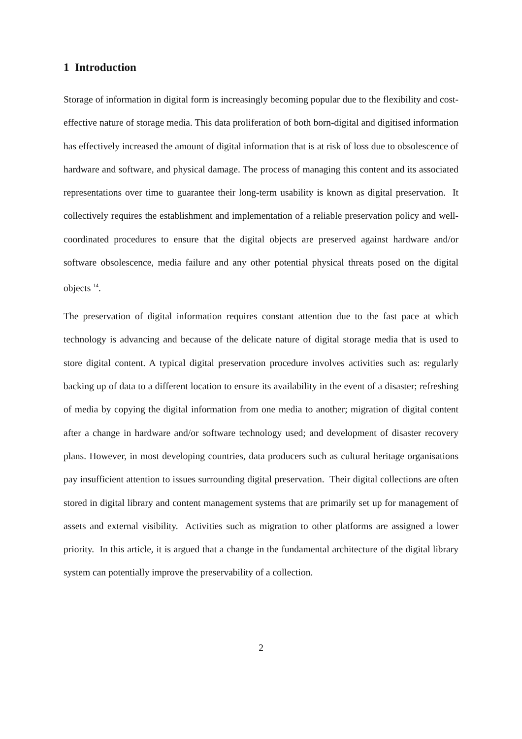1 Introduction
Storage of information in digital form is increasingly becoming popular due to the flexibility and cost-effective nature of storage media. This data proliferation of both born-digital and digitised information has effectively increased the amount of digital information that is at risk of loss due to obsolescence of hardware and software, and physical damage. The process of managing this content and its associated representations over time to guarantee their long-term usability is known as digital preservation. It collectively requires the establishment and implementation of a reliable preservation policy and well-coordinated procedures to ensure that the digital objects are preserved against hardware and/or software obsolescence, media failure and any other potential physical threats posed on the digital objects <sup>14</sup>.
The preservation of digital information requires constant attention due to the fast pace at which technology is advancing and because of the delicate nature of digital storage media that is used to store digital content. A typical digital preservation procedure involves activities such as: regularly backing up of data to a different location to ensure its availability in the event of a disaster; refreshing of media by copying the digital information from one media to another; migration of digital content after a change in hardware and/or software technology used; and development of disaster recovery plans. However, in most developing countries, data producers such as cultural heritage organisations pay insufficient attention to issues surrounding digital preservation. Their digital collections are often stored in digital library and content management systems that are primarily set up for management of assets and external visibility. Activities such as migration to other platforms are assigned a lower priority. In this article, it is argued that a change in the fundamental architecture of the digital library system can potentially improve the preservability of a collection.
2